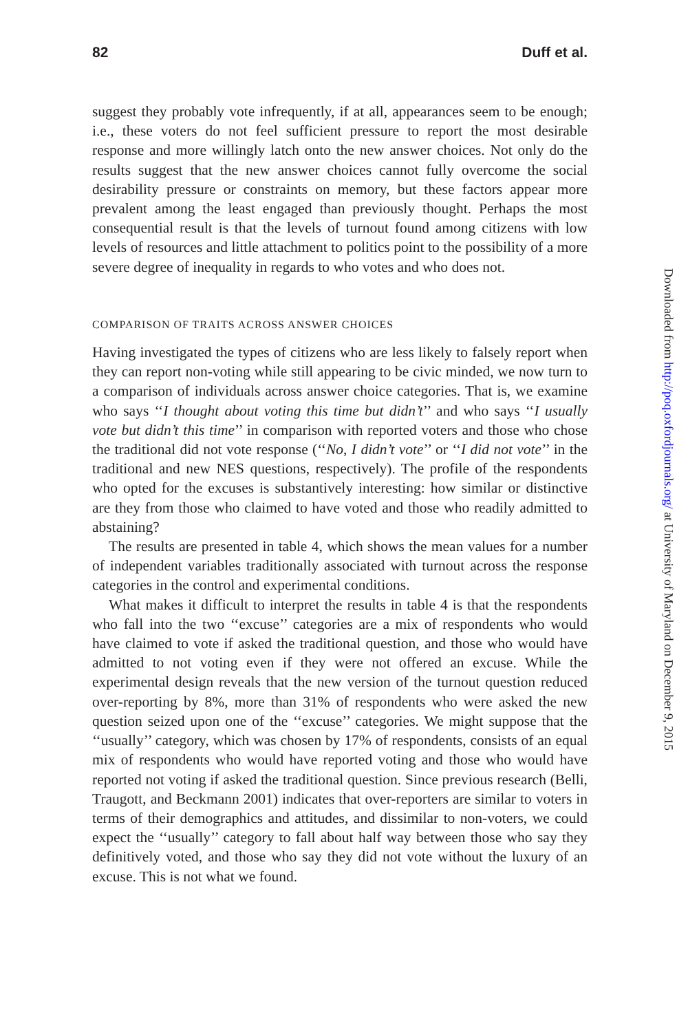82 Duff et al.
suggest they probably vote infrequently, if at all, appearances seem to be enough; i.e., these voters do not feel sufficient pressure to report the most desirable response and more willingly latch onto the new answer choices. Not only do the results suggest that the new answer choices cannot fully overcome the social desirability pressure or constraints on memory, but these factors appear more prevalent among the least engaged than previously thought. Perhaps the most consequential result is that the levels of turnout found among citizens with low levels of resources and little attachment to politics point to the possibility of a more severe degree of inequality in regards to who votes and who does not.
COMPARISON OF TRAITS ACROSS ANSWER CHOICES
Having investigated the types of citizens who are less likely to falsely report when they can report non-voting while still appearing to be civic minded, we now turn to a comparison of individuals across answer choice categories. That is, we examine who says ‘‘I thought about voting this time but didn’t’’ and who says ‘‘I usually vote but didn’t this time’’ in comparison with reported voters and those who chose the traditional did not vote response (‘‘No, I didn’t vote’’ or ‘‘I did not vote’’ in the traditional and new NES questions, respectively). The profile of the respondents who opted for the excuses is substantively interesting: how similar or distinctive are they from those who claimed to have voted and those who readily admitted to abstaining?
The results are presented in table 4, which shows the mean values for a number of independent variables traditionally associated with turnout across the response categories in the control and experimental conditions.
What makes it difficult to interpret the results in table 4 is that the respondents who fall into the two ‘‘excuse’’ categories are a mix of respondents who would have claimed to vote if asked the traditional question, and those who would have admitted to not voting even if they were not offered an excuse. While the experimental design reveals that the new version of the turnout question reduced over-reporting by 8%, more than 31% of respondents who were asked the new question seized upon one of the ‘‘excuse’’ categories. We might suppose that the ‘‘usually’’ category, which was chosen by 17% of respondents, consists of an equal mix of respondents who would have reported voting and those who would have reported not voting if asked the traditional question. Since previous research (Belli, Traugott, and Beckmann 2001) indicates that over-reporters are similar to voters in terms of their demographics and attitudes, and dissimilar to non-voters, we could expect the ‘‘usually’’ category to fall about half way between those who say they definitively voted, and those who say they did not vote without the luxury of an excuse. This is not what we found.
Downloaded from http://poq.oxfordjournals.org/ at University of Maryland on December 9, 2015